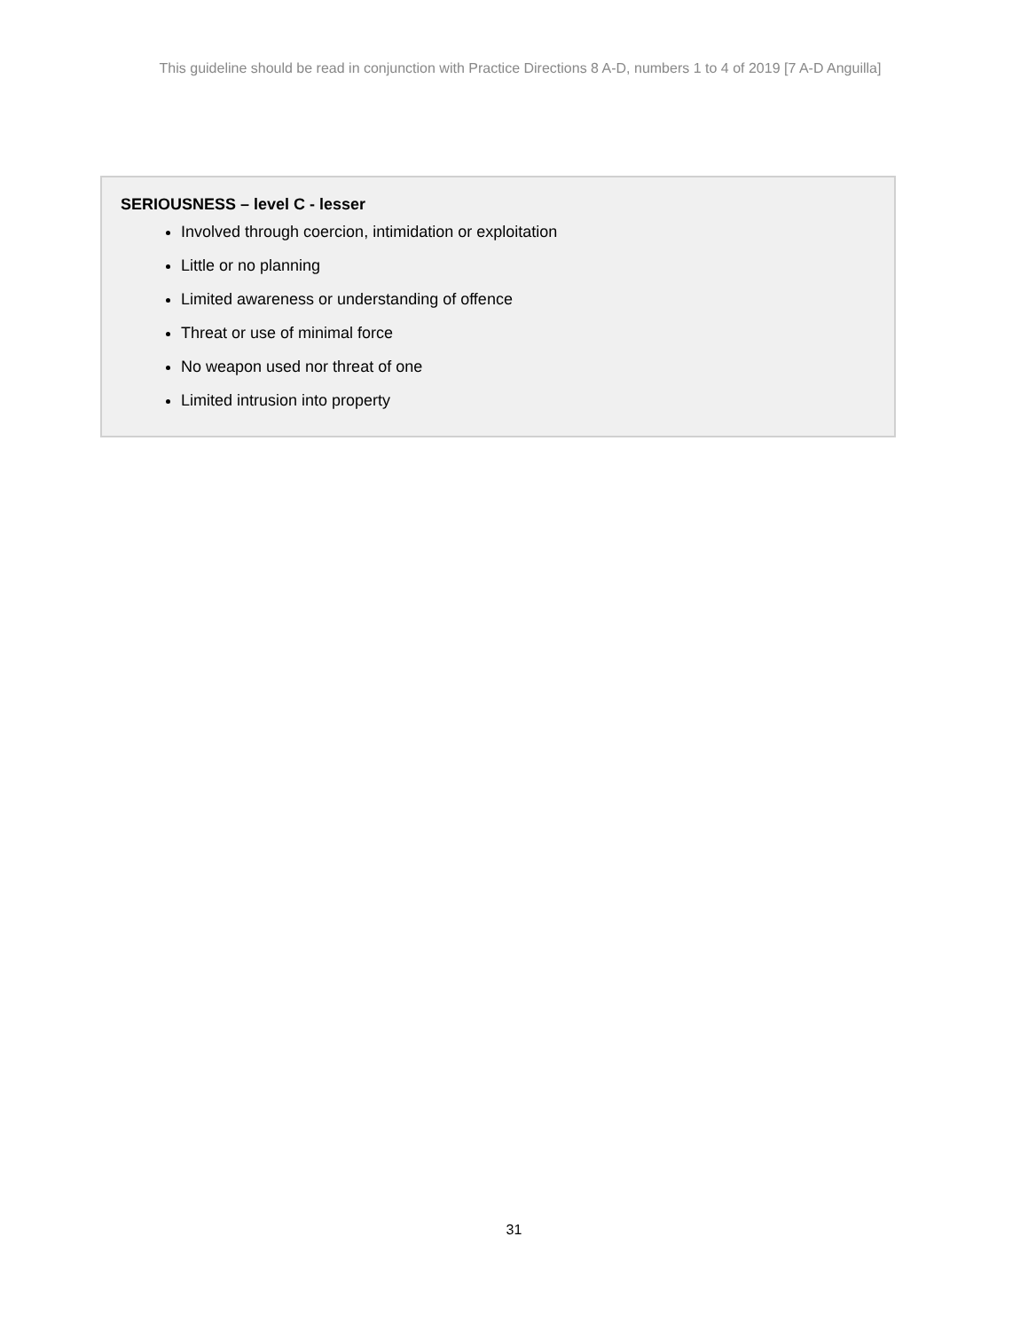This guideline should be read in conjunction with Practice Directions 8 A-D, numbers 1 to 4 of 2019 [7 A-D Anguilla]
SERIOUSNESS – level C - lesser
Involved through coercion, intimidation or exploitation
Little or no planning
Limited awareness or understanding of offence
Threat or use of minimal force
No weapon used nor threat of one
Limited intrusion into property
31